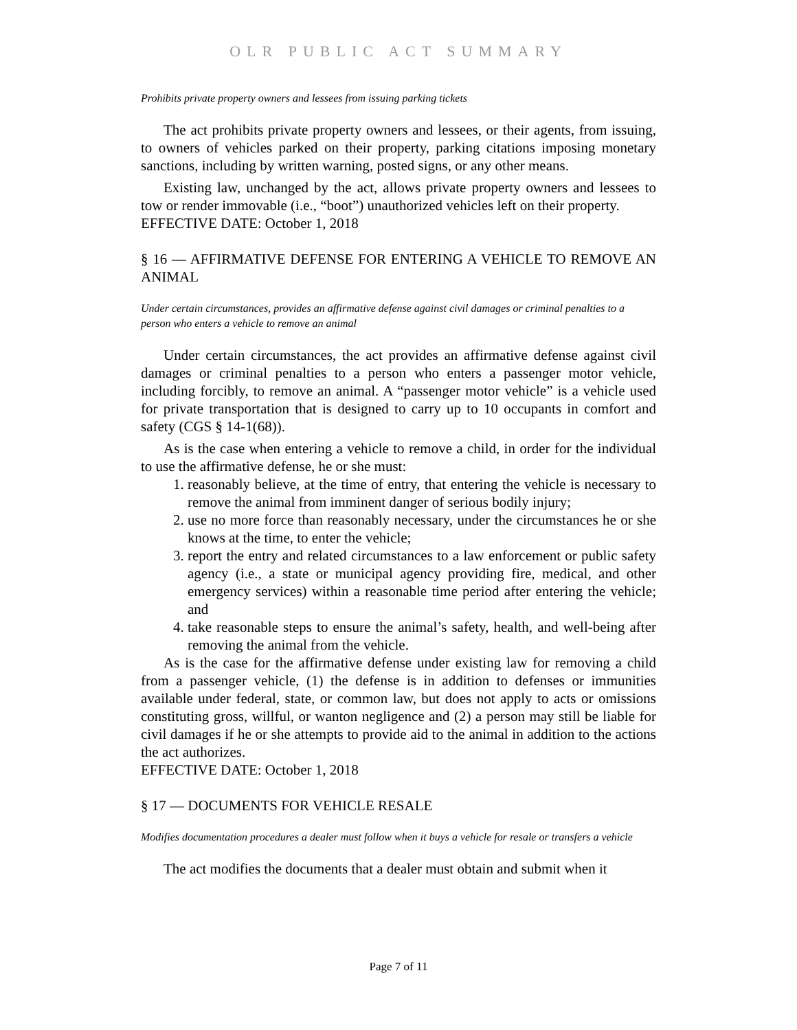OLR PUBLIC ACT SUMMARY
Prohibits private property owners and lessees from issuing parking tickets
The act prohibits private property owners and lessees, or their agents, from issuing, to owners of vehicles parked on their property, parking citations imposing monetary sanctions, including by written warning, posted signs, or any other means.
Existing law, unchanged by the act, allows private property owners and lessees to tow or render immovable (i.e., “boot”) unauthorized vehicles left on their property.
EFFECTIVE DATE: October 1, 2018
§ 16 — AFFIRMATIVE DEFENSE FOR ENTERING A VEHICLE TO REMOVE AN ANIMAL
Under certain circumstances, provides an affirmative defense against civil damages or criminal penalties to a person who enters a vehicle to remove an animal
Under certain circumstances, the act provides an affirmative defense against civil damages or criminal penalties to a person who enters a passenger motor vehicle, including forcibly, to remove an animal. A “passenger motor vehicle” is a vehicle used for private transportation that is designed to carry up to 10 occupants in comfort and safety (CGS § 14-1(68)).
As is the case when entering a vehicle to remove a child, in order for the individual to use the affirmative defense, he or she must:
1. reasonably believe, at the time of entry, that entering the vehicle is necessary to remove the animal from imminent danger of serious bodily injury;
2. use no more force than reasonably necessary, under the circumstances he or she knows at the time, to enter the vehicle;
3. report the entry and related circumstances to a law enforcement or public safety agency (i.e., a state or municipal agency providing fire, medical, and other emergency services) within a reasonable time period after entering the vehicle; and
4. take reasonable steps to ensure the animal’s safety, health, and well-being after removing the animal from the vehicle.
As is the case for the affirmative defense under existing law for removing a child from a passenger vehicle, (1) the defense is in addition to defenses or immunities available under federal, state, or common law, but does not apply to acts or omissions constituting gross, willful, or wanton negligence and (2) a person may still be liable for civil damages if he or she attempts to provide aid to the animal in addition to the actions the act authorizes.
EFFECTIVE DATE: October 1, 2018
§ 17 — DOCUMENTS FOR VEHICLE RESALE
Modifies documentation procedures a dealer must follow when it buys a vehicle for resale or transfers a vehicle
The act modifies the documents that a dealer must obtain and submit when it
Page 7 of 11